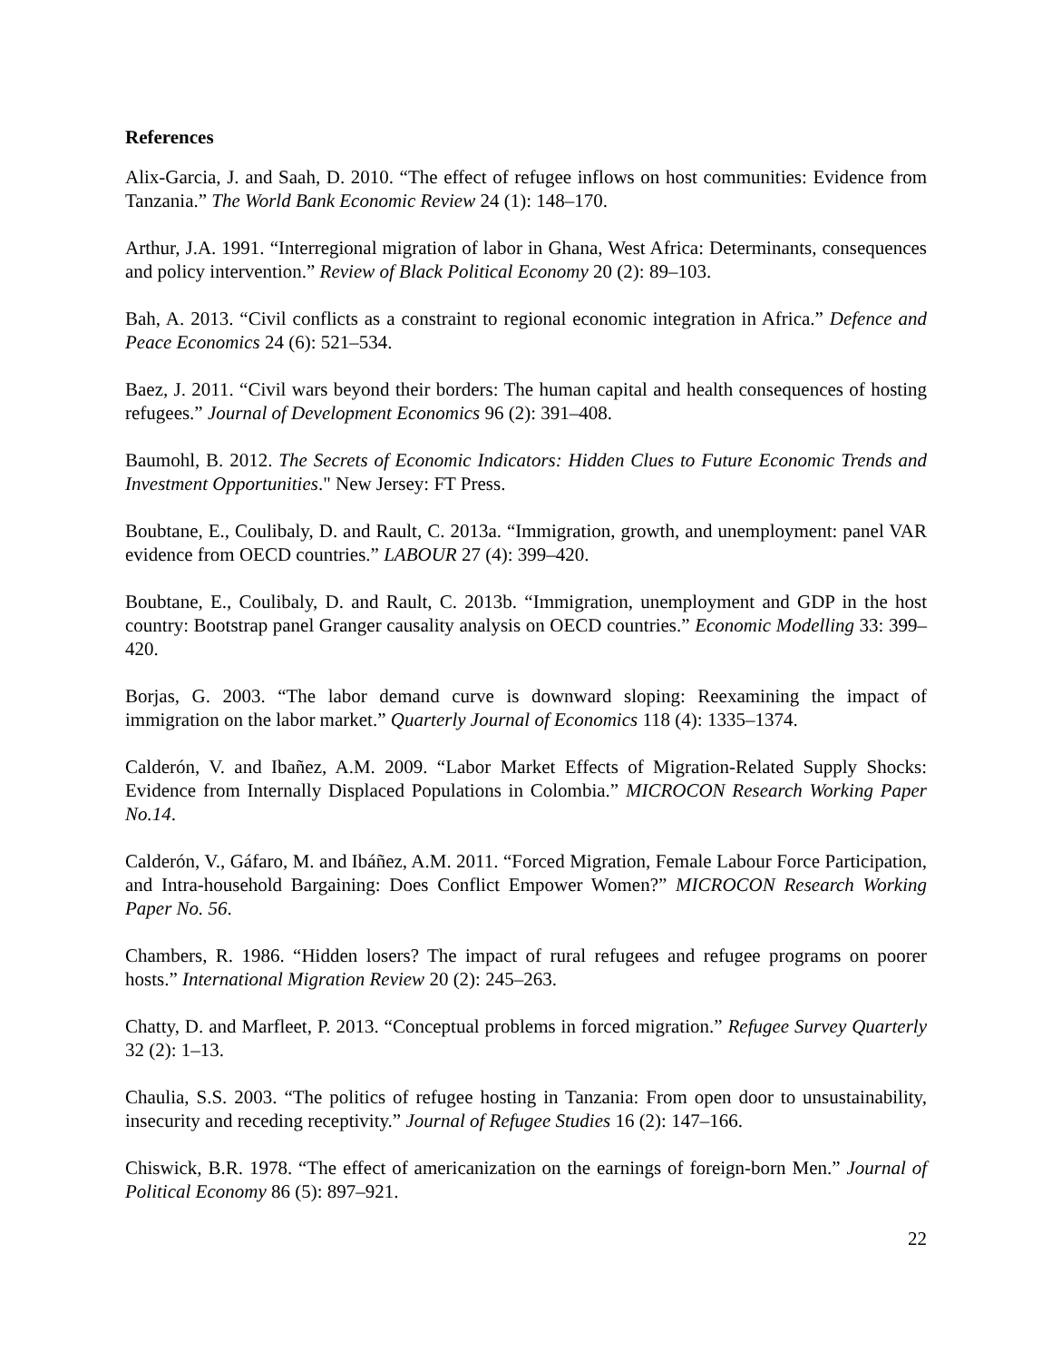References
Alix-Garcia, J. and Saah, D. 2010. “The effect of refugee inflows on host communities: Evidence from Tanzania.” The World Bank Economic Review 24 (1): 148–170.
Arthur, J.A. 1991. “Interregional migration of labor in Ghana, West Africa: Determinants, consequences and policy intervention.” Review of Black Political Economy 20 (2): 89–103.
Bah, A. 2013. “Civil conflicts as a constraint to regional economic integration in Africa.” Defence and Peace Economics 24 (6): 521–534.
Baez, J. 2011. “Civil wars beyond their borders: The human capital and health consequences of hosting refugees.” Journal of Development Economics 96 (2): 391–408.
Baumohl, B. 2012. The Secrets of Economic Indicators: Hidden Clues to Future Economic Trends and Investment Opportunities." New Jersey: FT Press.
Boubtane, E., Coulibaly, D. and Rault, C. 2013a. “Immigration, growth, and unemployment: panel VAR evidence from OECD countries.” LABOUR 27 (4): 399–420.
Boubtane, E., Coulibaly, D. and Rault, C. 2013b. “Immigration, unemployment and GDP in the host country: Bootstrap panel Granger causality analysis on OECD countries.” Economic Modelling 33: 399–420.
Borjas, G. 2003. “The labor demand curve is downward sloping: Reexamining the impact of immigration on the labor market.” Quarterly Journal of Economics 118 (4): 1335–1374.
Calderón, V. and Ibañez, A.M. 2009. “Labor Market Effects of Migration-Related Supply Shocks: Evidence from Internally Displaced Populations in Colombia.” MICROCON Research Working Paper No.14.
Calderón, V., Gáfaro, M. and Ibáñez, A.M. 2011. “Forced Migration, Female Labour Force Participation, and Intra-household Bargaining: Does Conflict Empower Women?” MICROCON Research Working Paper No. 56.
Chambers, R. 1986. “Hidden losers? The impact of rural refugees and refugee programs on poorer hosts.” International Migration Review 20 (2): 245–263.
Chatty, D. and Marfleet, P. 2013. “Conceptual problems in forced migration.” Refugee Survey Quarterly 32 (2): 1–13.
Chaulia, S.S. 2003. “The politics of refugee hosting in Tanzania: From open door to unsustainability, insecurity and receding receptivity.” Journal of Refugee Studies 16 (2): 147–166.
Chiswick, B.R. 1978. “The effect of americanization on the earnings of foreign-born Men.” Journal of Political Economy 86 (5): 897–921.
22